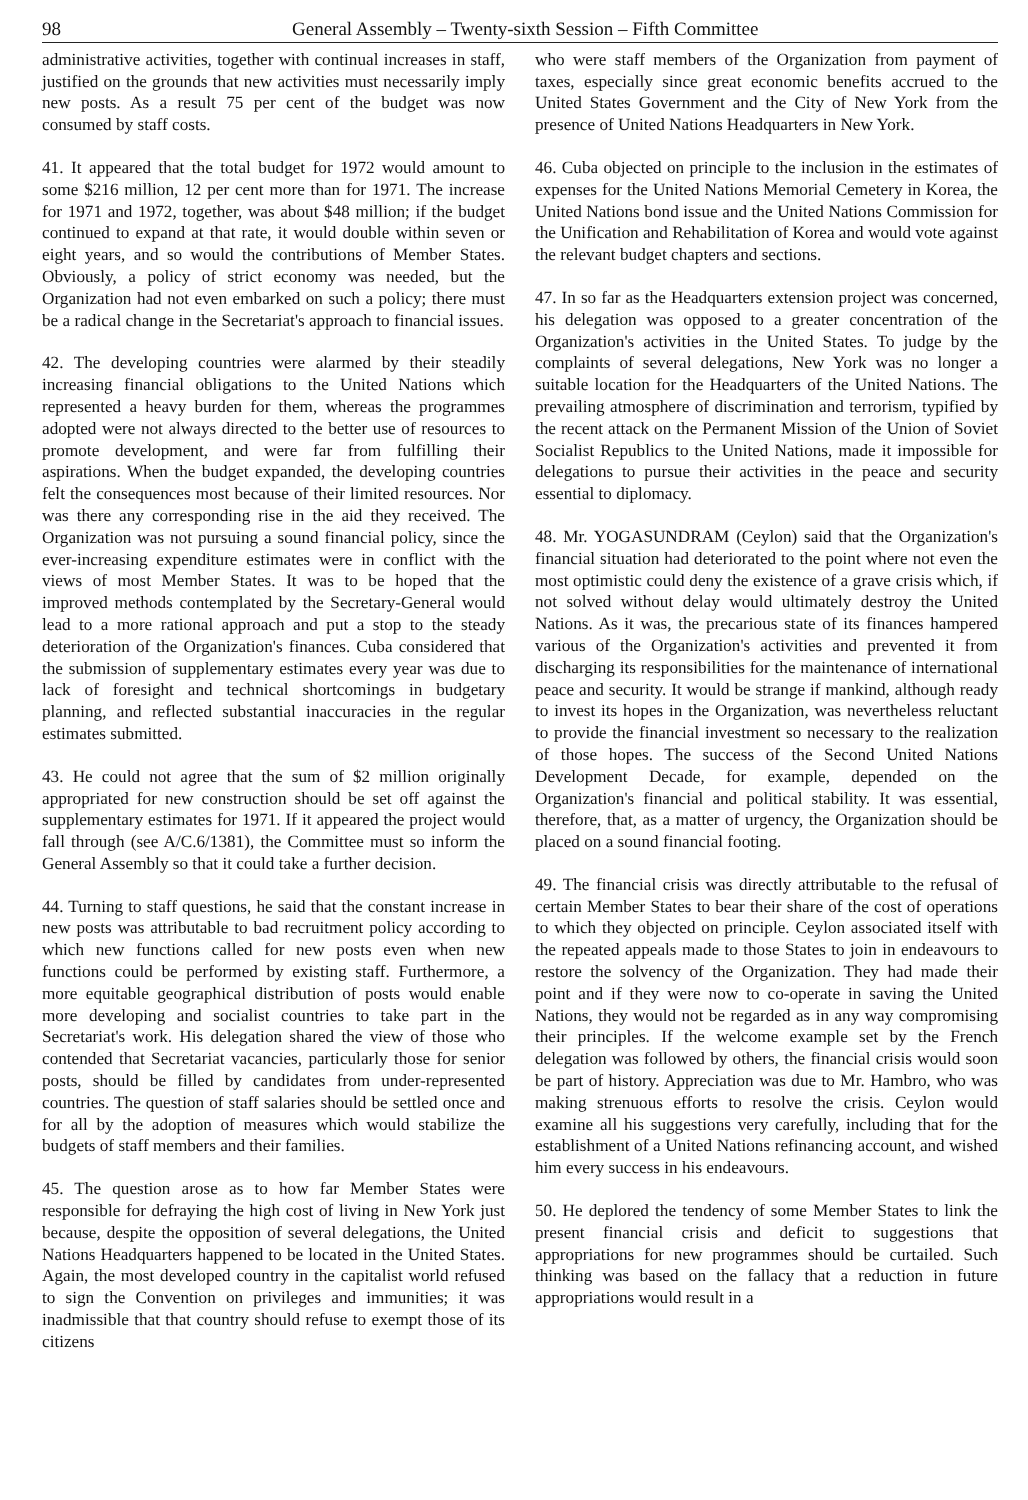98 General Assembly – Twenty-sixth Session – Fifth Committee
administrative activities, together with continual increases in staff, justified on the grounds that new activities must necessarily imply new posts. As a result 75 per cent of the budget was now consumed by staff costs.
41. It appeared that the total budget for 1972 would amount to some $216 million, 12 per cent more than for 1971. The increase for 1971 and 1972, together, was about $48 million; if the budget continued to expand at that rate, it would double within seven or eight years, and so would the contributions of Member States. Obviously, a policy of strict economy was needed, but the Organization had not even embarked on such a policy; there must be a radical change in the Secretariat's approach to financial issues.
42. The developing countries were alarmed by their steadily increasing financial obligations to the United Nations which represented a heavy burden for them, whereas the programmes adopted were not always directed to the better use of resources to promote development, and were far from fulfilling their aspirations. When the budget expanded, the developing countries felt the consequences most because of their limited resources. Nor was there any corresponding rise in the aid they received. The Organization was not pursuing a sound financial policy, since the ever-increasing expenditure estimates were in conflict with the views of most Member States. It was to be hoped that the improved methods contemplated by the Secretary-General would lead to a more rational approach and put a stop to the steady deterioration of the Organization's finances. Cuba considered that the submission of supplementary estimates every year was due to lack of foresight and technical shortcomings in budgetary planning, and reflected substantial inaccuracies in the regular estimates submitted.
43. He could not agree that the sum of $2 million originally appropriated for new construction should be set off against the supplementary estimates for 1971. If it appeared the project would fall through (see A/C.6/1381), the Committee must so inform the General Assembly so that it could take a further decision.
44. Turning to staff questions, he said that the constant increase in new posts was attributable to bad recruitment policy according to which new functions called for new posts even when new functions could be performed by existing staff. Furthermore, a more equitable geographical distribution of posts would enable more developing and socialist countries to take part in the Secretariat's work. His delegation shared the view of those who contended that Secretariat vacancies, particularly those for senior posts, should be filled by candidates from under-represented countries. The question of staff salaries should be settled once and for all by the adoption of measures which would stabilize the budgets of staff members and their families.
45. The question arose as to how far Member States were responsible for defraying the high cost of living in New York just because, despite the opposition of several delegations, the United Nations Headquarters happened to be located in the United States. Again, the most developed country in the capitalist world refused to sign the Convention on privileges and immunities; it was inadmissible that that country should refuse to exempt those of its citizens
who were staff members of the Organization from payment of taxes, especially since great economic benefits accrued to the United States Government and the City of New York from the presence of United Nations Headquarters in New York.
46. Cuba objected on principle to the inclusion in the estimates of expenses for the United Nations Memorial Cemetery in Korea, the United Nations bond issue and the United Nations Commission for the Unification and Rehabilitation of Korea and would vote against the relevant budget chapters and sections.
47. In so far as the Headquarters extension project was concerned, his delegation was opposed to a greater concentration of the Organization's activities in the United States. To judge by the complaints of several delegations, New York was no longer a suitable location for the Headquarters of the United Nations. The prevailing atmosphere of discrimination and terrorism, typified by the recent attack on the Permanent Mission of the Union of Soviet Socialist Republics to the United Nations, made it impossible for delegations to pursue their activities in the peace and security essential to diplomacy.
48. Mr. YOGASUNDRAM (Ceylon) said that the Organization's financial situation had deteriorated to the point where not even the most optimistic could deny the existence of a grave crisis which, if not solved without delay would ultimately destroy the United Nations. As it was, the precarious state of its finances hampered various of the Organization's activities and prevented it from discharging its responsibilities for the maintenance of international peace and security. It would be strange if mankind, although ready to invest its hopes in the Organization, was nevertheless reluctant to provide the financial investment so necessary to the realization of those hopes. The success of the Second United Nations Development Decade, for example, depended on the Organization's financial and political stability. It was essential, therefore, that, as a matter of urgency, the Organization should be placed on a sound financial footing.
49. The financial crisis was directly attributable to the refusal of certain Member States to bear their share of the cost of operations to which they objected on principle. Ceylon associated itself with the repeated appeals made to those States to join in endeavours to restore the solvency of the Organization. They had made their point and if they were now to co-operate in saving the United Nations, they would not be regarded as in any way compromising their principles. If the welcome example set by the French delegation was followed by others, the financial crisis would soon be part of history. Appreciation was due to Mr. Hambro, who was making strenuous efforts to resolve the crisis. Ceylon would examine all his suggestions very carefully, including that for the establishment of a United Nations refinancing account, and wished him every success in his endeavours.
50. He deplored the tendency of some Member States to link the present financial crisis and deficit to suggestions that appropriations for new programmes should be curtailed. Such thinking was based on the fallacy that a reduction in future appropriations would result in a